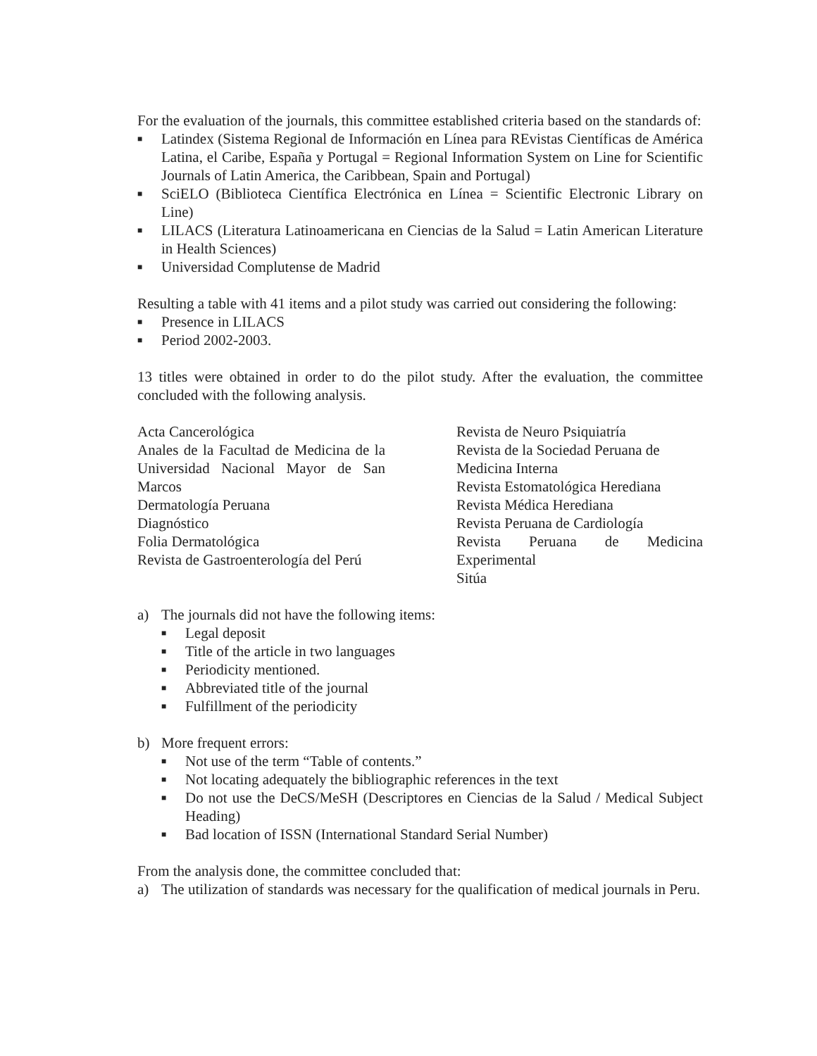For the evaluation of the journals, this committee established criteria based on the standards of:
■ Latindex (Sistema Regional de Información en Línea para REvistas Científicas de América Latina, el Caribe, España y Portugal = Regional Information System on Line for Scientific Journals of Latin America, the Caribbean, Spain and Portugal)
■ SciELO (Biblioteca Científica Electrónica en Línea = Scientific Electronic Library on Line)
■ LILACS (Literatura Latinoamericana en Ciencias de la Salud = Latin American Literature in Health Sciences)
■ Universidad Complutense de Madrid
Resulting a table with 41 items and a pilot study was carried out considering the following:
■ Presence in LILACS
■ Period 2002-2003.
13 titles were obtained in order to do the pilot study. After the evaluation, the committee concluded with the following analysis.
Acta Cancerológica
Anales de la Facultad de Medicina de la Universidad Nacional Mayor de San Marcos
Dermatología Peruana
Diagnóstico
Folia Dermatológica
Revista de Gastroenterología del Perú
Revista de Neuro Psiquiatría
Revista de la Sociedad Peruana de Medicina Interna
Revista Estomatológica Herediana
Revista Médica Herediana
Revista Peruana de Cardiología
Revista Peruana de Medicina
Experimental
Sitúa
a) The journals did not have the following items:
■ Legal deposit
■ Title of the article in two languages
■ Periodicity mentioned.
■ Abbreviated title of the journal
■ Fulfillment of the periodicity
b) More frequent errors:
■ Not use of the term “Table of contents.”
■ Not locating adequately the bibliographic references in the text
■ Do not use the DeCS/MeSH (Descriptores en Ciencias de la Salud / Medical Subject Heading)
■ Bad location of ISSN (International Standard Serial Number)
From the analysis done, the committee concluded that:
a) The utilization of standards was necessary for the qualification of medical journals in Peru.